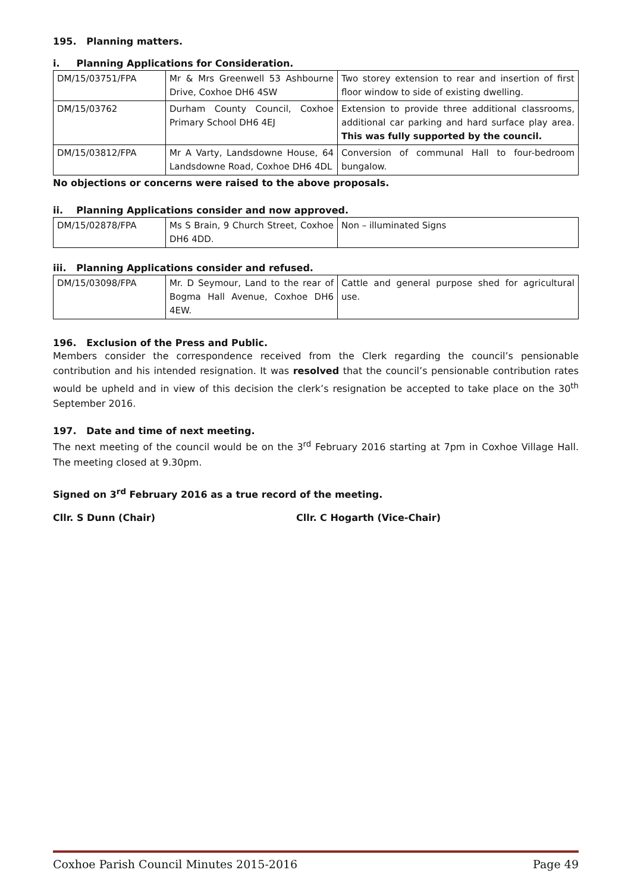195. Planning matters.
i. Planning Applications for Consideration.
| DM/15/03751/FPA | Mr & Mrs Greenwell 53 Ashbourne Drive, Coxhoe DH6 4SW | Two storey extension to rear and insertion of first floor window to side of existing dwelling. |
| DM/15/03762 | Durham County Council, Coxhoe Primary School DH6 4EJ | Extension to provide three additional classrooms, additional car parking and hard surface play area. This was fully supported by the council. |
| DM/15/03812/FPA | Mr A Varty, Landsdowne House, 64 Landsdowne Road, Coxhoe DH6 4DL | Conversion of communal Hall to four-bedroom bungalow. |
No objections or concerns were raised to the above proposals.
ii. Planning Applications consider and now approved.
| DM/15/02878/FPA | Ms S Brain, 9 Church Street, Coxhoe DH6 4DD. | Non – illuminated Signs |
iii. Planning Applications consider and refused.
| DM/15/03098/FPA | Mr. D Seymour, Land to the rear of Bogma Hall Avenue, Coxhoe DH6 4EW. | Cattle and general purpose shed for agricultural use. |
196. Exclusion of the Press and Public.
Members consider the correspondence received from the Clerk regarding the council’s pensionable contribution and his intended resignation. It was resolved that the council’s pensionable contribution rates would be upheld and in view of this decision the clerk’s resignation be accepted to take place on the 30<sup>th</sup> September 2016.
197. Date and time of next meeting.
The next meeting of the council would be on the 3<sup>rd</sup> February 2016 starting at 7pm in Coxhoe Village Hall. The meeting closed at 9.30pm.
Signed on 3<sup>rd</sup> February 2016 as a true record of the meeting.
Cllr. S Dunn (Chair) Cllr. C Hogarth (Vice-Chair)
Coxhoe Parish Council Minutes 2015-2016 Page 49